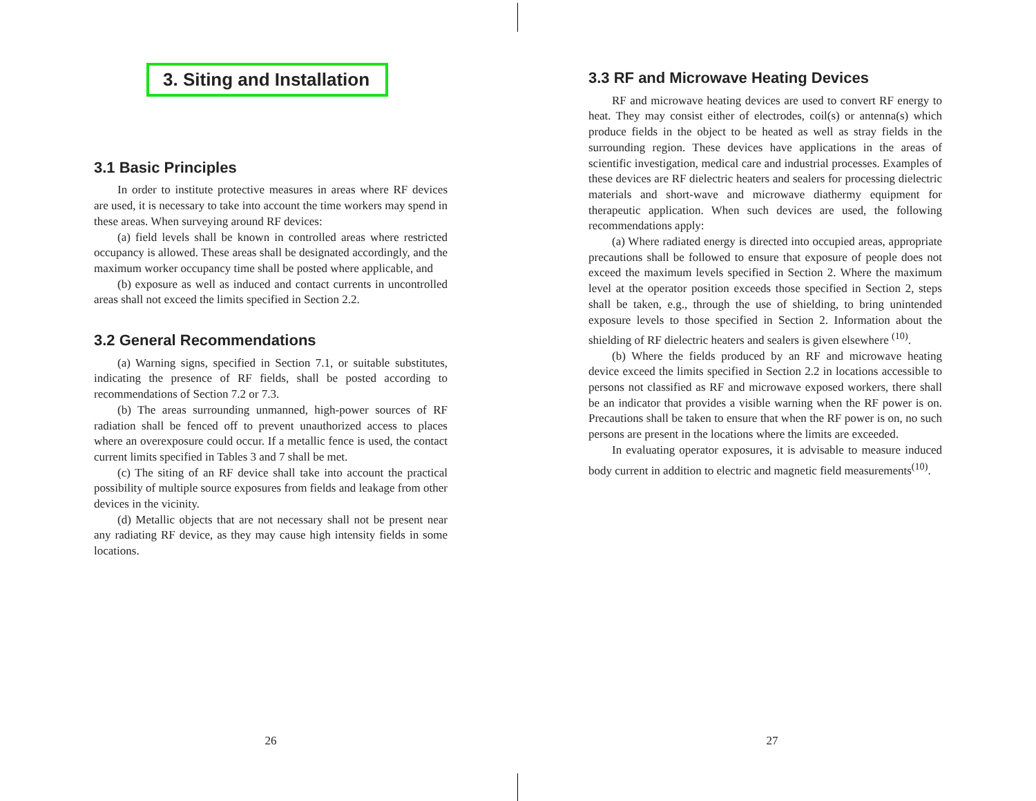3. Siting and Installation
3.1 Basic Principles
In order to institute protective measures in areas where RF devices are used, it is necessary to take into account the time workers may spend in these areas. When surveying around RF devices:
(a) field levels shall be known in controlled areas where restricted occupancy is allowed. These areas shall be designated accordingly, and the maximum worker occupancy time shall be posted where applicable, and
(b) exposure as well as induced and contact currents in uncontrolled areas shall not exceed the limits specified in Section 2.2.
3.2 General Recommendations
(a) Warning signs, specified in Section 7.1, or suitable substitutes, indicating the presence of RF fields, shall be posted according to recommendations of Section 7.2 or 7.3.
(b) The areas surrounding unmanned, high-power sources of RF radiation shall be fenced off to prevent unauthorized access to places where an overexposure could occur. If a metallic fence is used, the contact current limits specified in Tables 3 and 7 shall be met.
(c) The siting of an RF device shall take into account the practical possibility of multiple source exposures from fields and leakage from other devices in the vicinity.
(d) Metallic objects that are not necessary shall not be present near any radiating RF device, as they may cause high intensity fields in some locations.
26
3.3 RF and Microwave Heating Devices
RF and microwave heating devices are used to convert RF energy to heat. They may consist either of electrodes, coil(s) or antenna(s) which produce fields in the object to be heated as well as stray fields in the surrounding region. These devices have applications in the areas of scientific investigation, medical care and industrial processes. Examples of these devices are RF dielectric heaters and sealers for processing dielectric materials and short-wave and microwave diathermy equipment for therapeutic application. When such devices are used, the following recommendations apply:
(a) Where radiated energy is directed into occupied areas, appropriate precautions shall be followed to ensure that exposure of people does not exceed the maximum levels specified in Section 2. Where the maximum level at the operator position exceeds those specified in Section 2, steps shall be taken, e.g., through the use of shielding, to bring unintended exposure levels to those specified in Section 2. Information about the shielding of RF dielectric heaters and sealers is given elsewhere <sup>(10)</sup>.
(b) Where the fields produced by an RF and microwave heating device exceed the limits specified in Section 2.2 in locations accessible to persons not classified as RF and microwave exposed workers, there shall be an indicator that provides a visible warning when the RF power is on. Precautions shall be taken to ensure that when the RF power is on, no such persons are present in the locations where the limits are exceeded.
In evaluating operator exposures, it is advisable to measure induced body current in addition to electric and magnetic field measurements<sup>(10)</sup>.
27